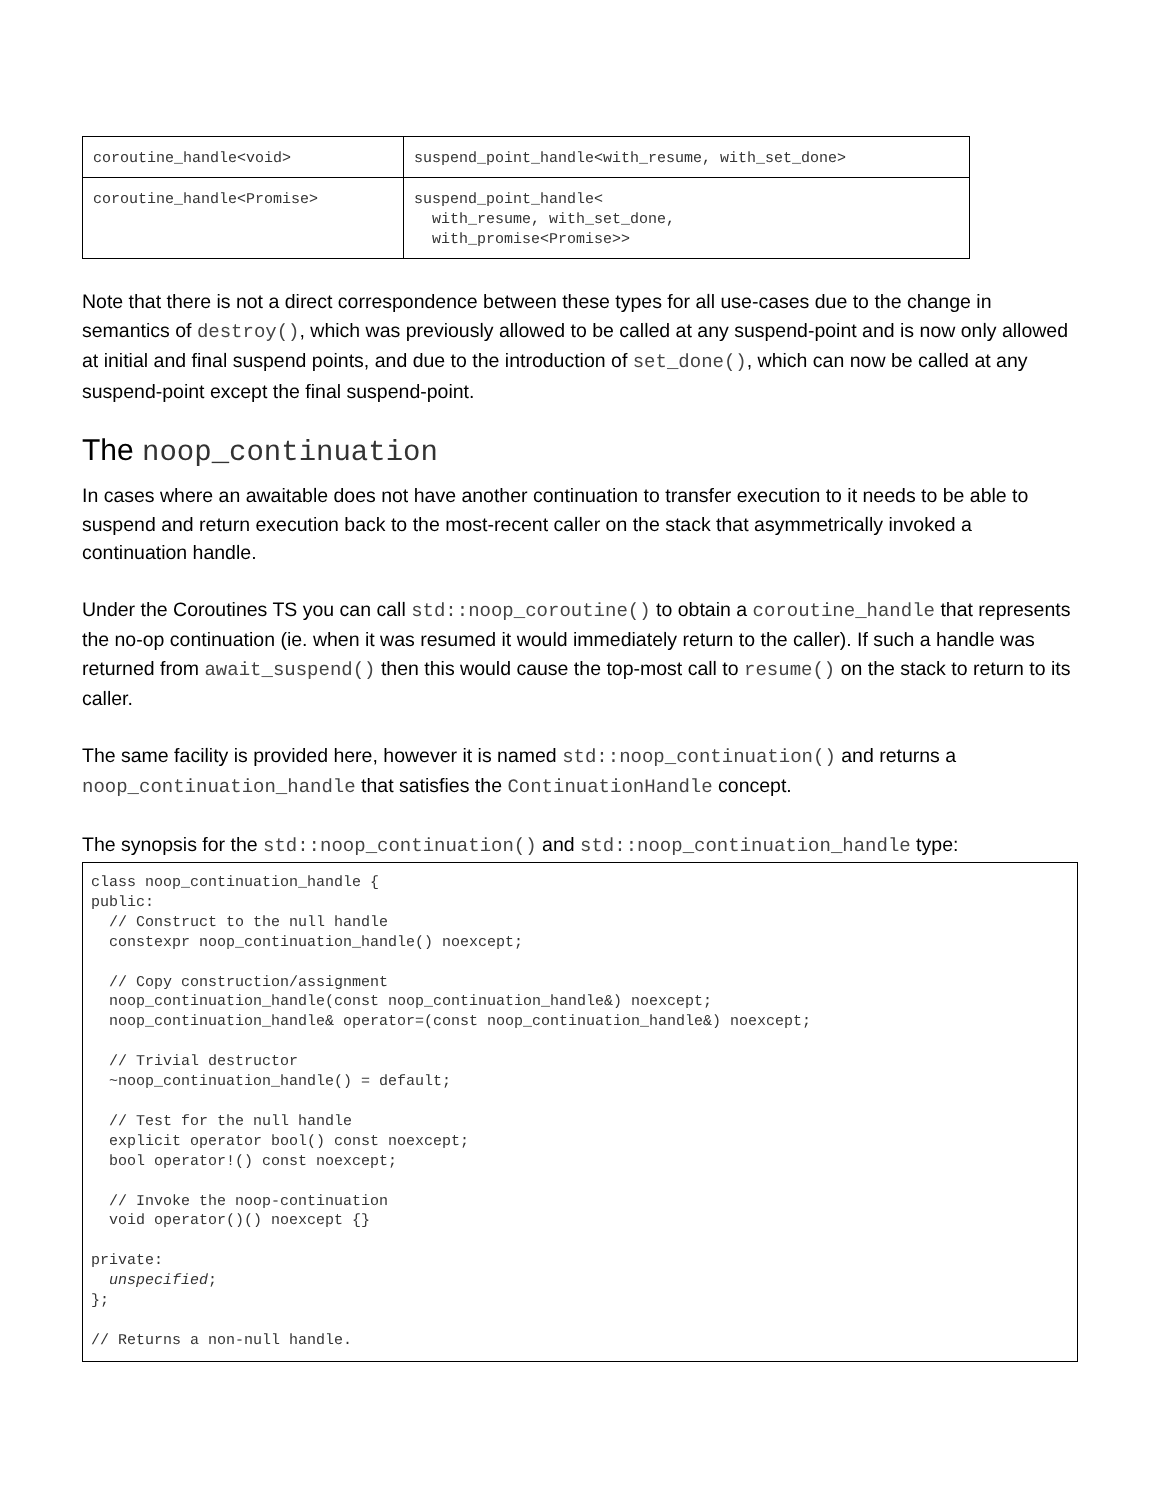| coroutine_handle<void> | suspend_point_handle<with_resume, with_set_done> |
| coroutine_handle<Promise> | suspend_point_handle< with_resume, with_set_done, with_promise<Promise>> |
Note that there is not a direct correspondence between these types for all use-cases due to the change in semantics of destroy(), which was previously allowed to be called at any suspend-point and is now only allowed at initial and final suspend points, and due to the introduction of set_done(), which can now be called at any suspend-point except the final suspend-point.
The noop_continuation
In cases where an awaitable does not have another continuation to transfer execution to it needs to be able to suspend and return execution back to the most-recent caller on the stack that asymmetrically invoked a continuation handle.
Under the Coroutines TS you can call std::noop_coroutine() to obtain a coroutine_handle that represents the no-op continuation (ie. when it was resumed it would immediately return to the caller). If such a handle was returned from await_suspend() then this would cause the top-most call to resume() on the stack to return to its caller.
The same facility is provided here, however it is named std::noop_continuation() and returns a noop_continuation_handle that satisfies the ContinuationHandle concept.
The synopsis for the std::noop_continuation() and std::noop_continuation_handle type:
class noop_continuation_handle {
public:
  // Construct to the null handle
  constexpr noop_continuation_handle() noexcept;

  // Copy construction/assignment
  noop_continuation_handle(const noop_continuation_handle&) noexcept;
  noop_continuation_handle& operator=(const noop_continuation_handle&) noexcept;

  // Trivial destructor
  ~noop_continuation_handle() = default;

  // Test for the null handle
  explicit operator bool() const noexcept;
  bool operator!() const noexcept;

  // Invoke the noop-continuation
  void operator()() noexcept {}

private:
  unspecified;
};

// Returns a non-null handle.